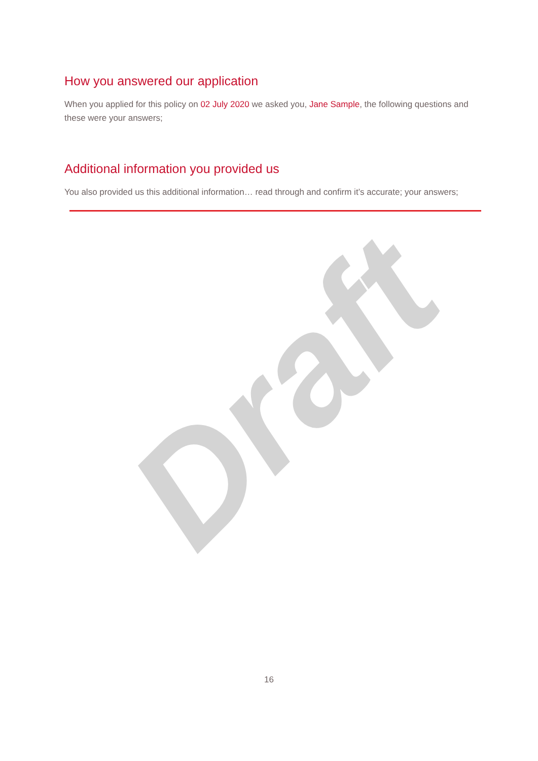How you answered our application
When you applied for this policy on 02 July 2020 we asked you, Jane Sample, the following questions and these were your answers;
Additional information you provided us
You also provided us this additional information… read through and confirm it’s accurate; your answers;
Draft
16